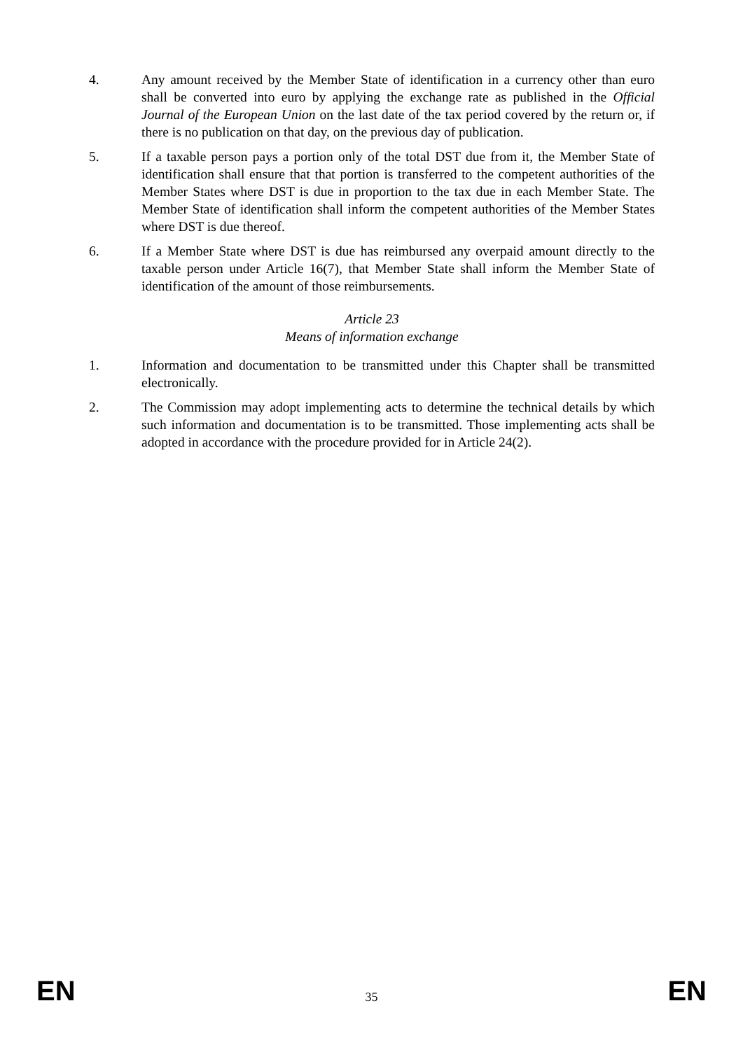4. Any amount received by the Member State of identification in a currency other than euro shall be converted into euro by applying the exchange rate as published in the Official Journal of the European Union on the last date of the tax period covered by the return or, if there is no publication on that day, on the previous day of publication.
5. If a taxable person pays a portion only of the total DST due from it, the Member State of identification shall ensure that that portion is transferred to the competent authorities of the Member States where DST is due in proportion to the tax due in each Member State. The Member State of identification shall inform the competent authorities of the Member States where DST is due thereof.
6. If a Member State where DST is due has reimbursed any overpaid amount directly to the taxable person under Article 16(7), that Member State shall inform the Member State of identification of the amount of those reimbursements.
Article 23
Means of information exchange
1. Information and documentation to be transmitted under this Chapter shall be transmitted electronically.
2. The Commission may adopt implementing acts to determine the technical details by which such information and documentation is to be transmitted. Those implementing acts shall be adopted in accordance with the procedure provided for in Article 24(2).
EN 35 EN